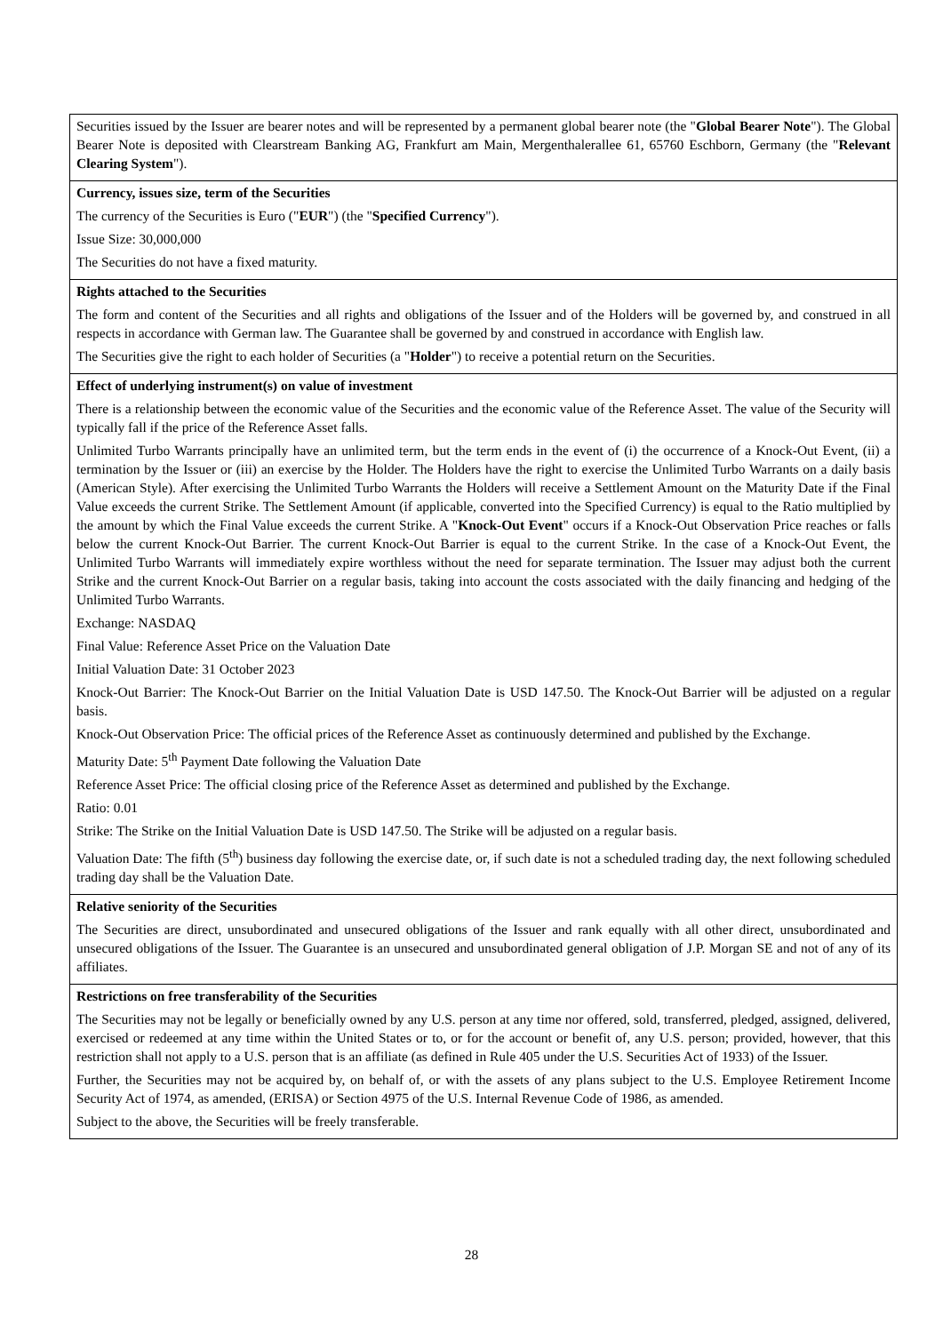| Securities issued by the Issuer are bearer notes and will be represented by a permanent global bearer note (the " Global Bearer Note "). The Global Bearer Note is deposited with Clearstream Banking AG, Frankfurt am Main, Mergenthalerallee 61, 65760 Eschborn, Germany (the " Relevant Clearing System "). |
| Currency, issues size, term of the Securities The currency of the Securities is Euro (" EUR ") (the " Specified Currency "). Issue Size: 30,000,000 The Securities do not have a fixed maturity. |
| Rights attached to the Securities The form and content of the Securities and all rights and obligations of the Issuer and of the Holders will be governed by, and construed in all respects in accordance with German law. The Guarantee shall be governed by and construed in accordance with English law. The Securities give the right to each holder of Securities (a " Holder ") to receive a potential return on the Securities. |
| Effect of underlying instrument(s) on value of investment There is a relationship between the economic value of the Securities and the economic value of the Reference Asset. The value of the Security will typically fall if the price of the Reference Asset falls. Unlimited Turbo Warrants principally have an unlimited term, but the term ends in the event of (i) the occurrence of a Knock-Out Event, (ii) a termination by the Issuer or (iii) an exercise by the Holder. The Holders have the right to exercise the Unlimited Turbo Warrants on a daily basis (American Style). After exercising the Unlimited Turbo Warrants the Holders will receive a Settlement Amount on the Maturity Date if the Final Value exceeds the current Strike. The Settlement Amount (if applicable, converted into the Specified Currency) is equal to the Ratio multiplied by the amount by which the Final Value exceeds the current Strike. A " Knock-Out Event " occurs if a Knock-Out Observation Price reaches or falls below the current Knock-Out Barrier. The current Knock-Out Barrier is equal to the current Strike. In the case of a Knock-Out Event, the Unlimited Turbo Warrants will immediately expire worthless without the need for separate termination. The Issuer may adjust both the current Strike and the current Knock-Out Barrier on a regular basis, taking into account the costs associated with the daily financing and hedging of the Unlimited Turbo Warrants. Exchange: NASDAQ Final Value: Reference Asset Price on the Valuation Date Initial Valuation Date: 31 October 2023 Knock-Out Barrier: The Knock-Out Barrier on the Initial Valuation Date is USD 147.50. The Knock-Out Barrier will be adjusted on a regular basis. Knock-Out Observation Price: The official prices of the Reference Asset as continuously determined and published by the Exchange. Maturity Date: 5<sup>th</sup> Payment Date following the Valuation Date Reference Asset Price: The official closing price of the Reference Asset as determined and published by the Exchange. Ratio: 0.01 Strike: The Strike on the Initial Valuation Date is USD 147.50. The Strike will be adjusted on a regular basis. Valuation Date: The fifth (5<sup>th</sup>) business day following the exercise date, or, if such date is not a scheduled trading day, the next following scheduled trading day shall be the Valuation Date. |
| Relative seniority of the Securities The Securities are direct, unsubordinated and unsecured obligations of the Issuer and rank equally with all other direct, unsubordinated and unsecured obligations of the Issuer. The Guarantee is an unsecured and unsubordinated general obligation of J.P. Morgan SE and not of any of its affiliates. |
| Restrictions on free transferability of the Securities The Securities may not be legally or beneficially owned by any U.S. person at any time nor offered, sold, transferred, pledged, assigned, delivered, exercised or redeemed at any time within the United States or to, or for the account or benefit of, any U.S. person; provided, however, that this restriction shall not apply to a U.S. person that is an affiliate (as defined in Rule 405 under the U.S. Securities Act of 1933) of the Issuer. Further, the Securities may not be acquired by, on behalf of, or with the assets of any plans subject to the U.S. Employee Retirement Income Security Act of 1974, as amended, (ERISA) or Section 4975 of the U.S. Internal Revenue Code of 1986, as amended. Subject to the above, the Securities will be freely transferable. |
28